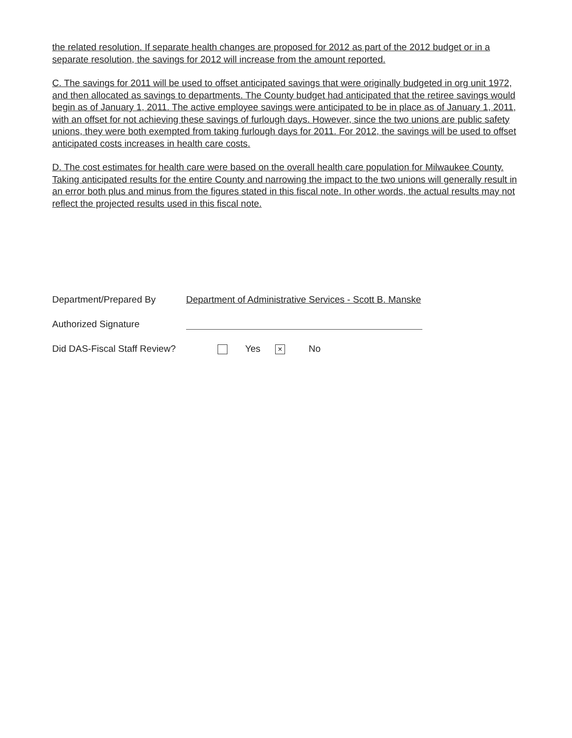the related resolution. If separate health changes are proposed for 2012 as part of the 2012 budget or in a separate resolution, the savings for 2012 will increase from the amount reported.
C. The savings for 2011 will be used to offset anticipated savings that were originally budgeted in org unit 1972, and then allocated as savings to departments. The County budget had anticipated that the retiree savings would begin as of January 1, 2011. The active employee savings were anticipated to be in place as of January 1, 2011, with an offset for not achieving these savings of furlough days. However, since the two unions are public safety unions, they were both exempted from taking furlough days for 2011. For 2012, the savings will be used to offset anticipated costs increases in health care costs.
D. The cost estimates for health care were based on the overall health care population for Milwaukee County. Taking anticipated results for the entire County and narrowing the impact to the two unions will generally result in an error both plus and minus from the figures stated in this fiscal note. In other words, the actual results may not reflect the projected results used in this fiscal note.
Department/Prepared By Department of Administrative Services - Scott B. Manske
Authorized Signature
Did DAS-Fiscal Staff Review? Yes × No